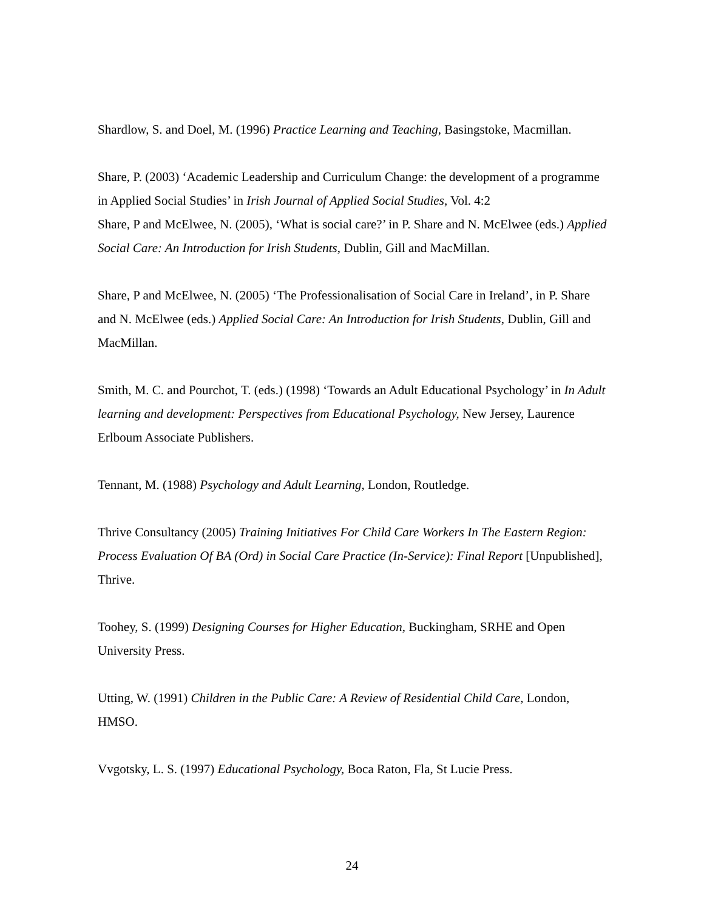Shardlow, S. and Doel, M. (1996) Practice Learning and Teaching, Basingstoke, Macmillan.
Share, P. (2003) ‘Academic Leadership and Curriculum Change: the development of a programme in Applied Social Studies’ in Irish Journal of Applied Social Studies, Vol. 4:2
Share, P and McElwee, N. (2005), ‘What is social care?’ in P. Share and N. McElwee (eds.) Applied Social Care: An Introduction for Irish Students, Dublin, Gill and MacMillan.
Share, P and McElwee, N. (2005) ‘The Professionalisation of Social Care in Ireland’, in P. Share and N. McElwee (eds.) Applied Social Care: An Introduction for Irish Students, Dublin, Gill and MacMillan.
Smith, M. C. and Pourchot, T. (eds.) (1998) ‘Towards an Adult Educational Psychology’ in In Adult learning and development: Perspectives from Educational Psychology, New Jersey, Laurence Erlboum Associate Publishers.
Tennant, M. (1988) Psychology and Adult Learning, London, Routledge.
Thrive Consultancy (2005) Training Initiatives For Child Care Workers In The Eastern Region: Process Evaluation Of BA (Ord) in Social Care Practice (In-Service): Final Report [Unpublished], Thrive.
Toohey, S. (1999) Designing Courses for Higher Education, Buckingham, SRHE and Open University Press.
Utting, W. (1991) Children in the Public Care: A Review of Residential Child Care, London, HMSO.
Vvgotsky, L. S. (1997) Educational Psychology, Boca Raton, Fla, St Lucie Press.
24